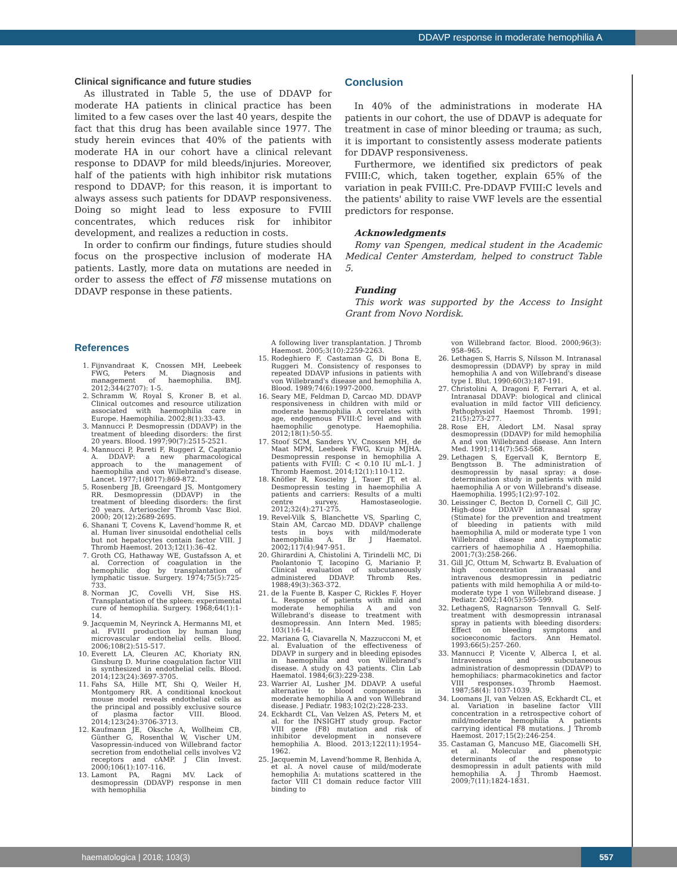DDAVP response in moderate hemophilia A
Clinical significance and future studies
As illustrated in Table 5, the use of DDAVP for moderate HA patients in clinical practice has been limited to a few cases over the last 40 years, despite the fact that this drug has been available since 1977. The study herein evinces that 40% of the patients with moderate HA in our cohort have a clinical relevant response to DDAVP for mild bleeds/injuries. Moreover, half of the patients with high inhibitor risk mutations respond to DDAVP; for this reason, it is important to always assess such patients for DDAVP responsiveness. Doing so might lead to less exposure to FVIII concentrates, which reduces risk for inhibitor development, and realizes a reduction in costs.
In order to confirm our findings, future studies should focus on the prospective inclusion of moderate HA patients. Lastly, more data on mutations are needed in order to assess the effect of F8 missense mutations on DDAVP response in these patients.
Conclusion
In 40% of the administrations in moderate HA patients in our cohort, the use of DDAVP is adequate for treatment in case of minor bleeding or trauma; as such, it is important to consistently assess moderate patients for DDAVP responsiveness.
Furthermore, we identified six predictors of peak FVIII:C, which, taken together, explain 65% of the variation in peak FVIII:C. Pre-DDAVP FVIII:C levels and the patients' ability to raise VWF levels are the essential predictors for response.
Acknowledgments
Romy van Spengen, medical student in the Academic Medical Center Amsterdam, helped to construct Table 5.
Funding
This work was supported by the Access to Insight Grant from Novo Nordisk.
References
1. Fijnvandraat K, Cnossen MH, Leebeek FWG, Peters M. Diagnosis and management of haemophilia. BMJ. 2012;344(2707): 1-5.
2. Schramm W, Royal S, Kroner B, et al. Clinical outcomes and resource utilization associated with haemophilia care in Europe. Haemophilia. 2002;8(1):33-43.
3. Mannucci P. Desmopressin (DDAVP) in the treatment of bleeding disorders: the first 20 years. Blood. 1997;90(7):2515-2521.
4. Mannucci P, Pareti F, Ruggeri Z, Capitanio A. DDAVP: a new pharmacological approach to the management of haemophilia and von Willebrand's disease. Lancet. 1977;1(8017):869-872.
5. Rosenberg JB, Greengard JS, Montgomery RR. Desmopressin (DDAVP) in the treatment of bleeding disorders: the first 20 years. Arterioscler Thromb Vasc Biol. 2000; 20(12):2689-2695.
6. Shanani T, Covens K, Lavend'homme R, et al. Human liver sinusoidal endothelial cells but not hepatocytes contain factor VIII. J Thromb Haemost. 2013;12(1):36–42.
7. Groth CG, Hathaway WE, Gustafsson A, et al. Correction of coagulation in the hemophilic dog by transplantation of lymphatic tissue. Surgery. 1974;75(5):725-733.
8. Norman JC, Covelli VH, Sise HS. Transplantation of the spleen: experimental cure of hemophilia. Surgery. 1968;64(1):1-14.
9. Jacquemin M, Neyrinck A, Hermanns MI, et al. FVIII production by human lung microvascular endothelial cells. Blood. 2006;108(2):515-517.
10. Everett LA, Cleuren AC, Khoriaty RN, Ginsburg D. Murine coagulation factor VIII is synthesized in endothelial cells. Blood. 2014;123(24):3697-3705.
11. Fahs SA, Hille MT, Shi Q, Weiler H, Montgomery RR. A conditional knockout mouse model reveals endothelial cells as the principal and possibly exclusive source of plasma factor VIII. Blood. 2014;123(24):3706-3713.
12. Kaufmann JE, Oksche A, Wollheim CB, Günther G, Rosenthal W, Vischer UM. Vasopressin-induced von Willebrand factor secretion from endothelial cells involves V2 receptors and cAMP. J Clin Invest. 2000;106(1):107-116.
13. Lamont PA, Ragni MV. Lack of desmopressin (DDAVP) response in men with hemophilia
A following liver transplantation. J Thromb Haemost. 2005;3(10):2259-2263.
15. Rodeghiero F, Castaman G, Di Bona E, Ruggeri M. Consistency of responses to repeated DDAVP infusions in patients with von Willebrand's disease and hemophilia A. Blood. 1989;74(6):1997-2000.
16. Seary ME, Feldman D, Carcao MD. DDAVP responsiveness in children with mild or moderate haemophilia A correlates with age, endogenous FVIII:C level and with haemophilic genotype. Haemophilia. 2012;18(1):50-55.
17. Stoof SCM, Sanders YV, Cnossen MH, de Maat MPM, Leebeek FWG, Kruip MJHA. Desmopressin response in hemophilia A patients with FVIII: C < 0.10 IU mL-1. J Thromb Haemost. 2014;12(1):110-112.
18. Knöfler R, Koscielny J, Tauer JT, et al. Desmopressin testing in haemophilia A patients and carriers: Results of a multi centre survey. Hamostaseologie. 2012;32(4):271-275.
19. Revel-Vilk S, Blanchette VS, Sparling C, Stain AM, Carcao MD. DDAVP challenge tests in boys with mild/moderate haemophilia A. Br J Haematol. 2002;117(4):947-951.
20. Ghirardini A, Chistolini A, Tirindelli MC, Di Paolantonio T, Iacopino G, Marianio P. Clinical evaluation of subcutaneously administered DDAVP. Thromb Res. 1988;49(3):363-372.
21. de la Fuente B, Kasper C, Rickles F, Hoyer L. Response of patients with mild and moderate hemophilia A and von Willebrand's disease to treatment with desmopressin. Ann Intern Med. 1985; 103(1):6-14.
22. Mariana G, Ciavarella N, Mazzucconi M, et al. Evaluation of the effectiveness of DDAVP in surgery and in bleeding episodes in haemophilia and von Willebrand's disease. A study on 43 patients. Clin Lab Haematol. 1984;6(3):229-238.
23. Warrier AI, Lusher JM. DDAVP. A useful alternative to blood components in moderate hemophilia A and von Willebrand disease. J Pediatr. 1983;102(2):228-233.
24. Eckhardt CL, Van Velzen AS, Peters M, et al. for the INSIGHT study group. Factor VIII gene (F8) mutation and risk of inhibitor development in nonsevere hemophilia A. Blood. 2013;122(11):1954–1962.
25. Jacquemin M, Lavend'homme R, Benhida A, et al. A novel cause of mild/moderate hemophilia A: mutations scattered in the factor VIII C1 domain reduce factor VIII binding to
von Willebrand factor. Blood. 2000;96(3): 958–965.
26. Lethagen S, Harris S, Nilsson M. Intranasal desmopressin (DDAVP) by spray in mild hemophilia A and von Willebrand's disease type I. Blut. 1990;60(3):187-191.
27. Christolini A, Dragoni F, Ferrari A, et al. Intranasal DDAVP: biological and clinical evaluation in mild factor VIII deficiency. Pathophysiol Haemost Thromb. 1991; 21(5):273-277.
28. Rose EH, Aledort LM. Nasal spray desmopressin (DDAVP) for mild hemophilia A and von Willebrand disease. Ann Intern Med. 1991;114(7):563-568.
29. Lethagen S, Egervall K, Berntorp E, Bengtsson B. The administration of desmopressin by nasal spray: a dose-determination study in patients with mild haemophilia A or von Willebrand's disease. Haemophilia. 1995;1(2):97-102.
30. Leissinger C, Becton D, Cornell C, Gill JC. High-dose DDAVP intranasal spray (Stimate) for the prevention and treatment of bleeding in patients with mild haemophilia A, mild or moderate type 1 von Willebrand disease and symptomatic carriers of haemophilia A . Haemophilia. 2001;7(3):258-266.
31. Gill JC, Ottum M, Schwartz B. Evaluation of high concentration intranasal and intravenous desmopressin in pediatric patients with mild hemophilia A or mild-to-moderate type 1 von Willebrand disease. J Pediatr. 2002;140(5):595-599.
32. LethagenS, Ragnarson Tennvall G. Self-treatment with desmopressin intranasal spray in patients with bleeding disorders: Effect on bleeding symptoms and socioeconomic factors. Ann Hematol. 1993;66(5):257-260.
33. Mannucci P, Vicente V, Alberca I, et al. Intravenous and subcutaneous administration of desmopressin (DDAVP) to hemophiliacs: pharmacokinetics and factor VIII responses. Thromb Haemost. 1987;58(4): 1037-1039.
34. Loomans JI, van Velzen AS, Eckhardt CL, et al. Variation in baseline factor VIII concentration in a retrospective cohort of mild/moderate hemophilia A patients carrying identical F8 mutations. J Thromb Haemost. 2017;15(2):246-254.
35. Castaman G, Mancuso ME, Giacomelli SH, et al. Molecular and phenotypic determinants of the response to desmopressin in adult patients with mild hemophilia A. J Thromb Haemost. 2009;7(11):1824-1831.
haematologica | 2018; 103(3)
557